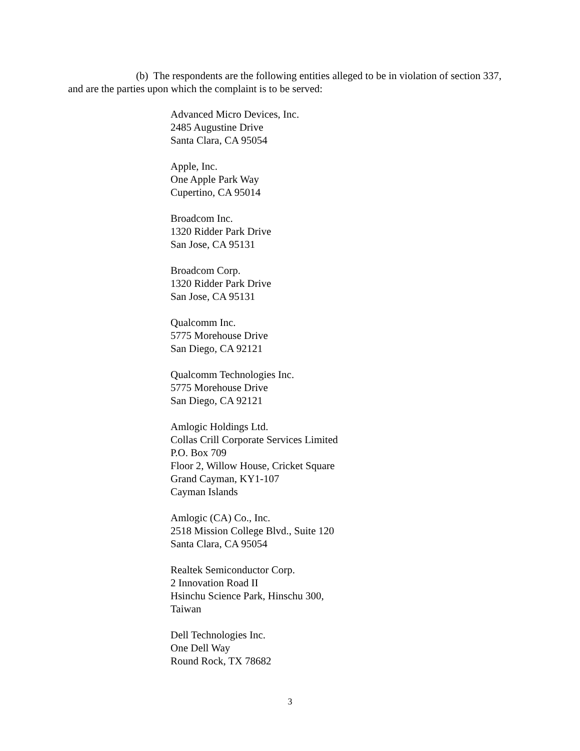(b) The respondents are the following entities alleged to be in violation of section 337, and are the parties upon which the complaint is to be served:
Advanced Micro Devices, Inc.
2485 Augustine Drive
Santa Clara, CA 95054
Apple, Inc.
One Apple Park Way
Cupertino, CA 95014
Broadcom Inc.
1320 Ridder Park Drive
San Jose, CA 95131
Broadcom Corp.
1320 Ridder Park Drive
San Jose, CA 95131
Qualcomm Inc.
5775 Morehouse Drive
San Diego, CA 92121
Qualcomm Technologies Inc.
5775 Morehouse Drive
San Diego, CA 92121
Amlogic Holdings Ltd.
Collas Crill Corporate Services Limited
P.O. Box 709
Floor 2, Willow House, Cricket Square
Grand Cayman, KY1-107
Cayman Islands
Amlogic (CA) Co., Inc.
2518 Mission College Blvd., Suite 120
Santa Clara, CA 95054
Realtek Semiconductor Corp.
2 Innovation Road II
Hsinchu Science Park, Hinschu 300,
Taiwan
Dell Technologies Inc.
One Dell Way
Round Rock, TX 78682
3